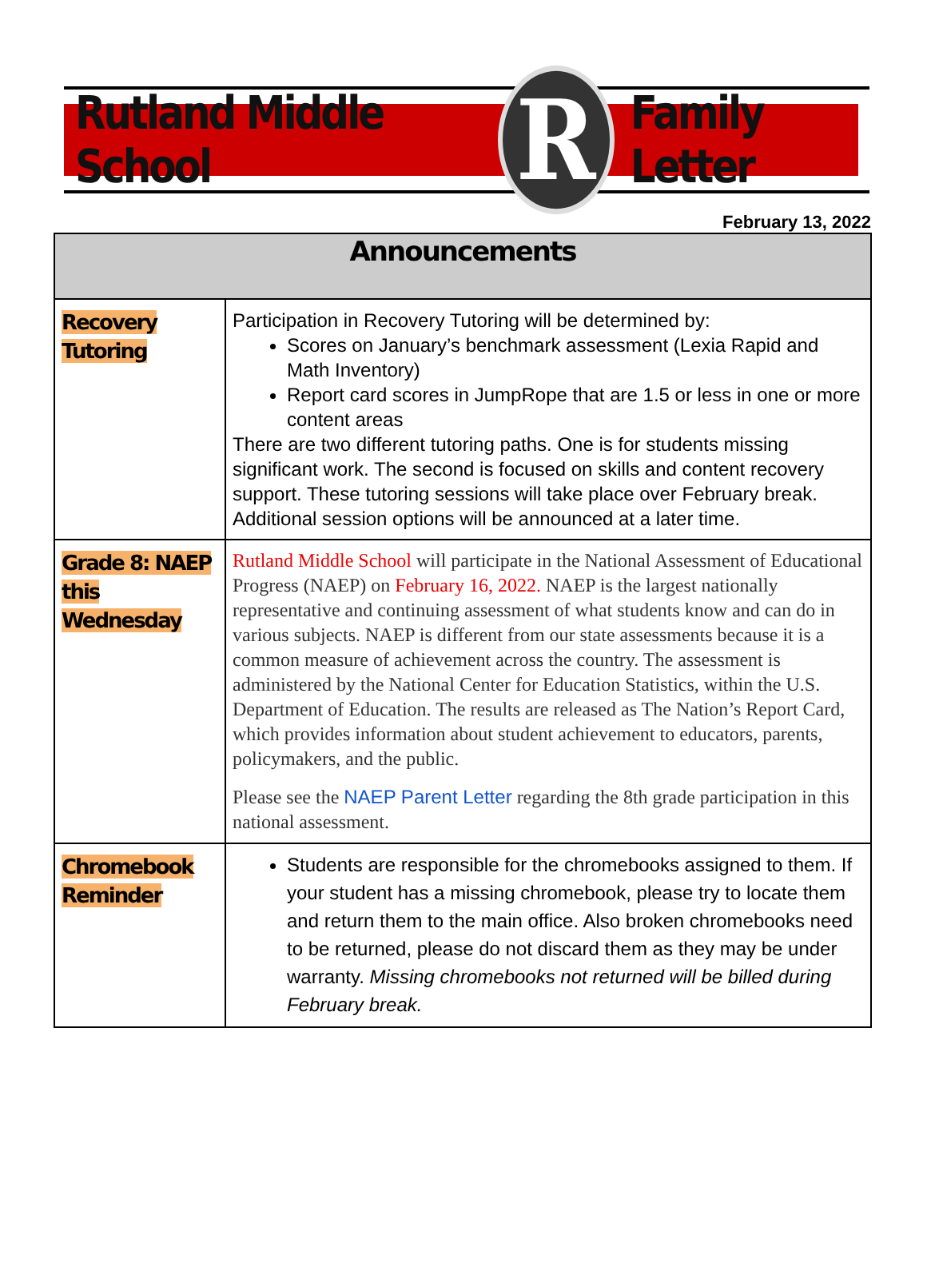Rutland Middle School
R
Family Letter
February 13, 2022
| Announcements | |
| --- | --- |
| Recovery Tutoring | Participation in Recovery Tutoring will be determined by: Scores on January’s benchmark assessment (Lexia Rapid and Math Inventory) Report card scores in JumpRope that are 1.5 or less in one or more content areas There are two different tutoring paths. One is for students missing significant work. The second is focused on skills and content recovery support. These tutoring sessions will take place over February break. Additional session options will be announced at a later time. |
| Grade 8: NAEP this Wednesday | Rutland Middle School will participate in the National Assessment of Educational Progress (NAEP) on February 16, 2022. NAEP is the largest nationally representative and continuing assessment of what students know and can do in various subjects. NAEP is different from our state assessments because it is a common measure of achievement across the country. The assessment is administered by the National Center for Education Statistics, within the U.S. Department of Education. The results are released as The Nation’s Report Card, which provides information about student achievement to educators, parents, policymakers, and the public. Please see the NAEP Parent Letter regarding the 8th grade participation in this national assessment. |
| Chromebook Reminder | Students are responsible for the chromebooks assigned to them. If your student has a missing chromebook, please try to locate them and return them to the main office. Also broken chromebooks need to be returned, please do not discard them as they may be under warranty. Missing chromebooks not returned will be billed during February break. |